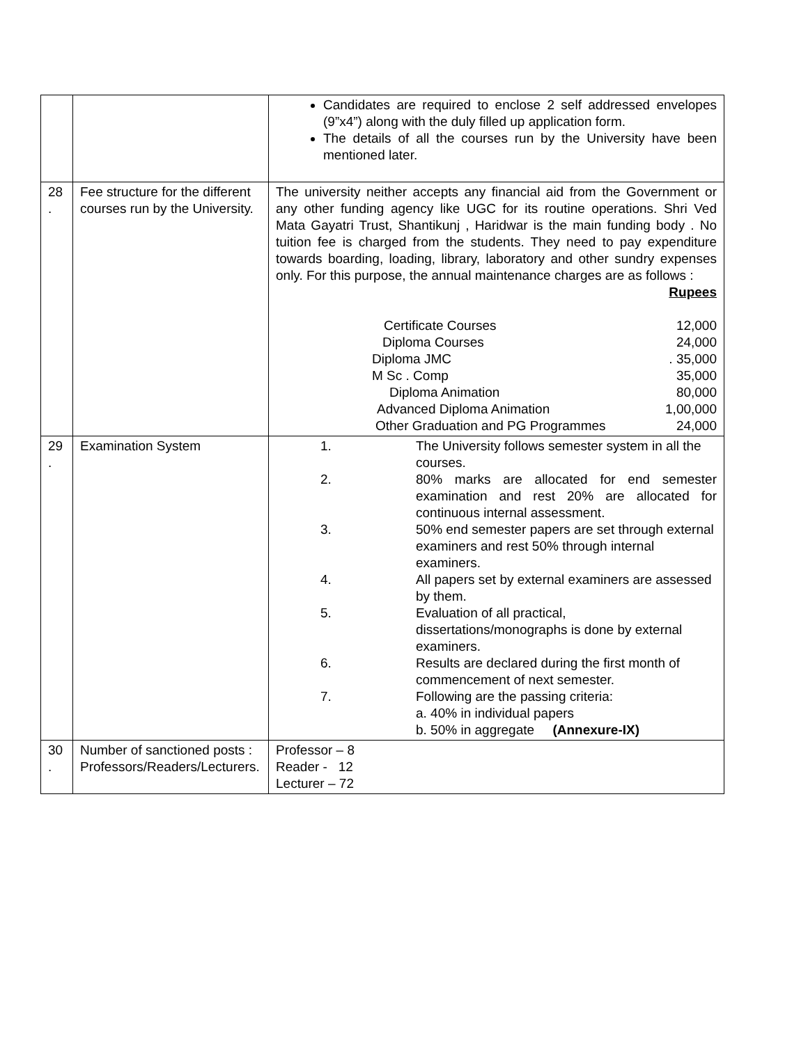| | | Candidates are required to enclose 2 self addressed envelopes (9”x4”) along with the duly filled up application form. The details of all the courses run by the University have been mentioned later. |
| 28 . | Fee structure for the different courses run by the University. | The university neither accepts any financial aid from the Government or any other funding agency like UGC for its routine operations. Shri Ved Mata Gayatri Trust, Shantikunj , Haridwar is the main funding body . No tuition fee is charged from the students. They need to pay expenditure towards boarding, loading, library, laboratory and other sundry expenses only. For this purpose, the annual maintenance charges are as follows : Rupees / Certificate Courses / 12,000 / / Diploma Courses / 24,000 / / Diploma JMC / . 35,000 / / M Sc . Comp / 35,000 / / Diploma Animation / 80,000 / / Advanced Diploma Animation / 1,00,000 / / Other Graduation and PG Programmes / 24,000 / |
| 29 . | Examination System | / 1. / The University follows semester system in all the courses. / / 2. / 80% marks are allocated for end semester examination and rest 20% are allocated for continuous internal assessment. / / 3. / 50% end semester papers are set through external examiners and rest 50% through internal examiners. / / 4. / All papers set by external examiners are assessed by them. / / 5. / Evaluation of all practical, dissertations/monographs is done by external examiners. / / 6. / Results are declared during the first month of commencement of next semester. / / 7. / Following are the passing criteria: a. 40% in individual papers b. 50% in aggregate (Annexure-IX) / |
| 30 . | Number of sanctioned posts : Professors/Readers/Lecturers. | Professor – 8 Reader - 12 Lecturer – 72 |